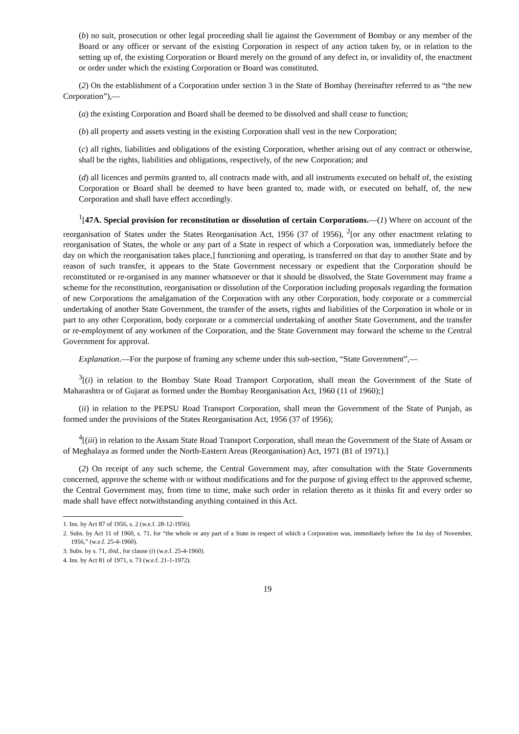(b) no suit, prosecution or other legal proceeding shall lie against the Government of Bombay or any member of the Board or any officer or servant of the existing Corporation in respect of any action taken by, or in relation to the setting up of, the existing Corporation or Board merely on the ground of any defect in, or invalidity of, the enactment or order under which the existing Corporation or Board was constituted.
(2) On the establishment of a Corporation under section 3 in the State of Bombay (hereinafter referred to as “the new Corporation”),—
(a) the existing Corporation and Board shall be deemed to be dissolved and shall cease to function;
(b) all property and assets vesting in the existing Corporation shall vest in the new Corporation;
(c) all rights, liabilities and obligations of the existing Corporation, whether arising out of any contract or otherwise, shall be the rights, liabilities and obligations, respectively, of the new Corporation; and
(d) all licences and permits granted to, all contracts made with, and all instruments executed on behalf of, the existing Corporation or Board shall be deemed to have been granted to, made with, or executed on behalf, of, the new Corporation and shall have effect accordingly.
<sup>1</sup> [47A. Special provision for reconstitution or dissolution of certain Corporations.—(1) Where on account of the reorganisation of States under the States Reorganisation Act, 1956 (37 of 1956), <sup>2</sup>[or any other enactment relating to reorganisation of States, the whole or any part of a State in respect of which a Corporation was, immediately before the day on which the reorganisation takes place,] functioning and operating, is transferred on that day to another State and by reason of such transfer, it appears to the State Government necessary or expedient that the Corporation should be reconstituted or re-organised in any manner whatsoever or that it should be dissolved, the State Government may frame a scheme for the reconstitution, reorganisation or dissolution of the Corporation including proposals regarding the formation of new Corporations the amalgamation of the Corporation with any other Corporation, body corporate or a commercial undertaking of another State Government, the transfer of the assets, rights and liabilities of the Corporation in whole or in part to any other Corporation, body corporate or a commercial undertaking of another State Government, and the transfer or re-employment of any workmen of the Corporation, and the State Government may forward the scheme to the Central Government for approval.
Explanation.—For the purpose of framing any scheme under this sub-section, “State Government”,—
<sup>3</sup> [(i) in relation to the Bombay State Road Transport Corporation, shall mean the Government of the State of Maharashtra or of Gujarat as formed under the Bombay Reorganisation Act, 1960 (11 of 1960);]
(ii) in relation to the PEPSU Road Transport Corporation, shall mean the Government of the State of Punjab, as formed under the provisions of the States Reorganisation Act, 1956 (37 of 1956);
<sup>4</sup> [(iii) in relation to the Assam State Road Transport Corporation, shall mean the Government of the State of Assam or of Meghalaya as formed under the North-Eastern Areas (Reorganisation) Act, 1971 (81 of 1971).]
(2) On receipt of any such scheme, the Central Government may, after consultation with the State Governments concerned, approve the scheme with or without modifications and for the purpose of giving effect to the approved scheme, the Central Government may, from time to time, make such order in relation thereto as it thinks fit and every order so made shall have effect notwithstanding anything contained in this Act.
1. Ins. by Act 87 of 1956, s. 2 (w.e.f. 28-12-1956).
2. Subs. by Act 11 of 1960, s. 71, for “the whole or any part of a State in respect of which a Corporation was, immediately before the 1st day of November, 1956,” (w.e.f. 25-4-1960).
3. Subs. by s. 71, ibid., for clause (i) (w.e.f. 25-4-1960).
4. Ins. by Act 81 of 1971, s. 73 (w.e.f. 21-1-1972).
19